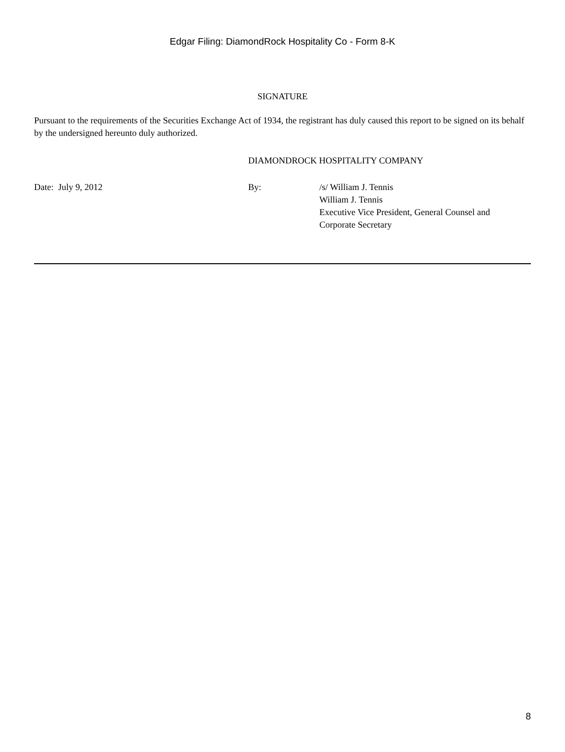Edgar Filing: DiamondRock Hospitality Co - Form 8-K
SIGNATURE
Pursuant to the requirements of the Securities Exchange Act of 1934, the registrant has duly caused this report to be signed on its behalf by the undersigned hereunto duly authorized.
DIAMONDROCK HOSPITALITY COMPANY
Date: July 9, 2012 By: /s/ William J. Tennis
William J. Tennis
Executive Vice President, General Counsel and
Corporate Secretary
8